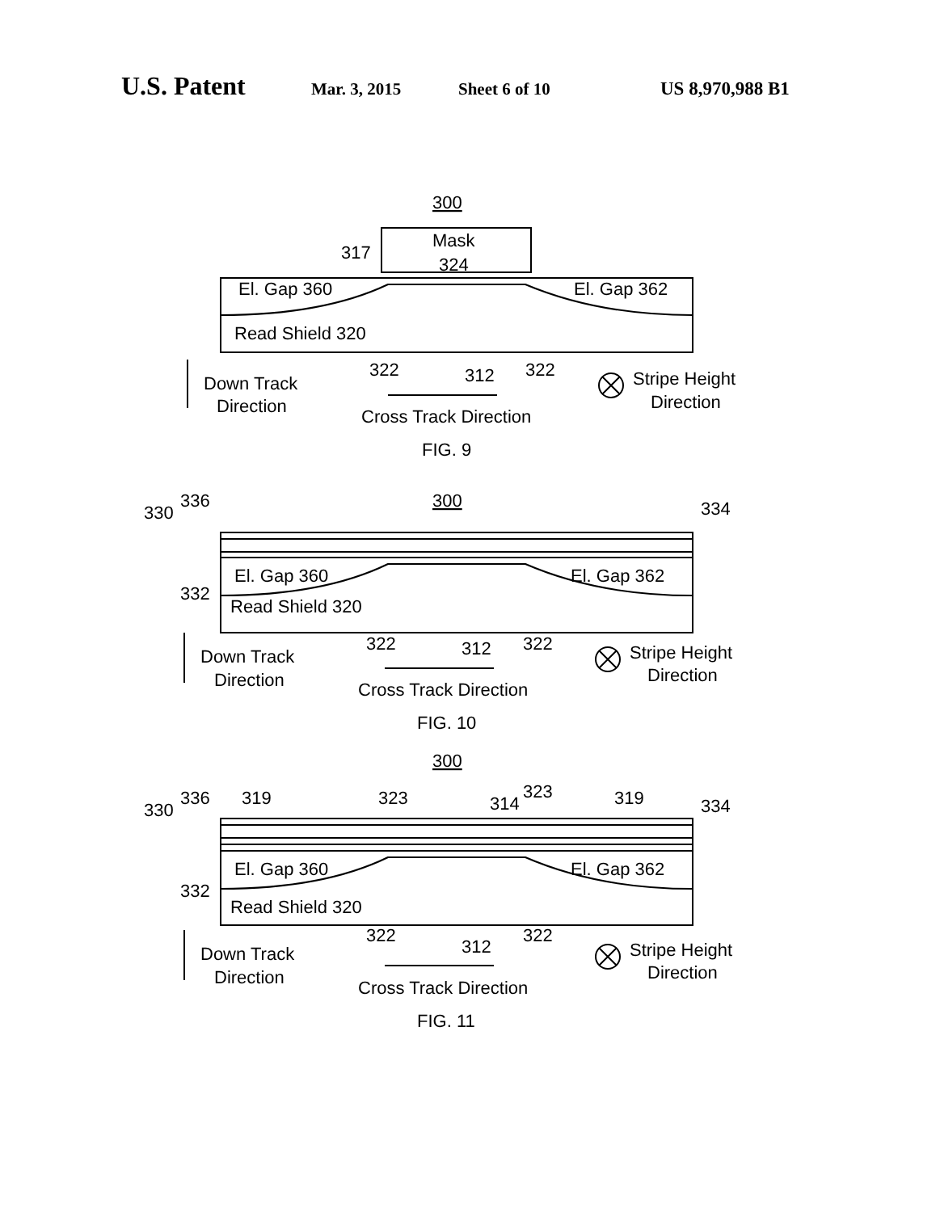U.S. Patent Mar. 3, 2015 Sheet 6 of 10 US 8,970,988 B1
300
Mask
324
317
El. Gap 360
El. Gap 362
Read Shield 320
322
312
322
Down Track
Direction
Cross Track Direction
Stripe Height
Direction
FIG. 9
300
330
336
334
El. Gap 360
El. Gap 362
332
Read Shield 320
322
312
322
Down Track
Direction
Cross Track Direction
Stripe Height
Direction
FIG. 10
300
330
336
319
323
314
323
319
334
El. Gap 360
El. Gap 362
332
Read Shield 320
322
312
322
Down Track
Direction
Cross Track Direction
Stripe Height
Direction
FIG. 11